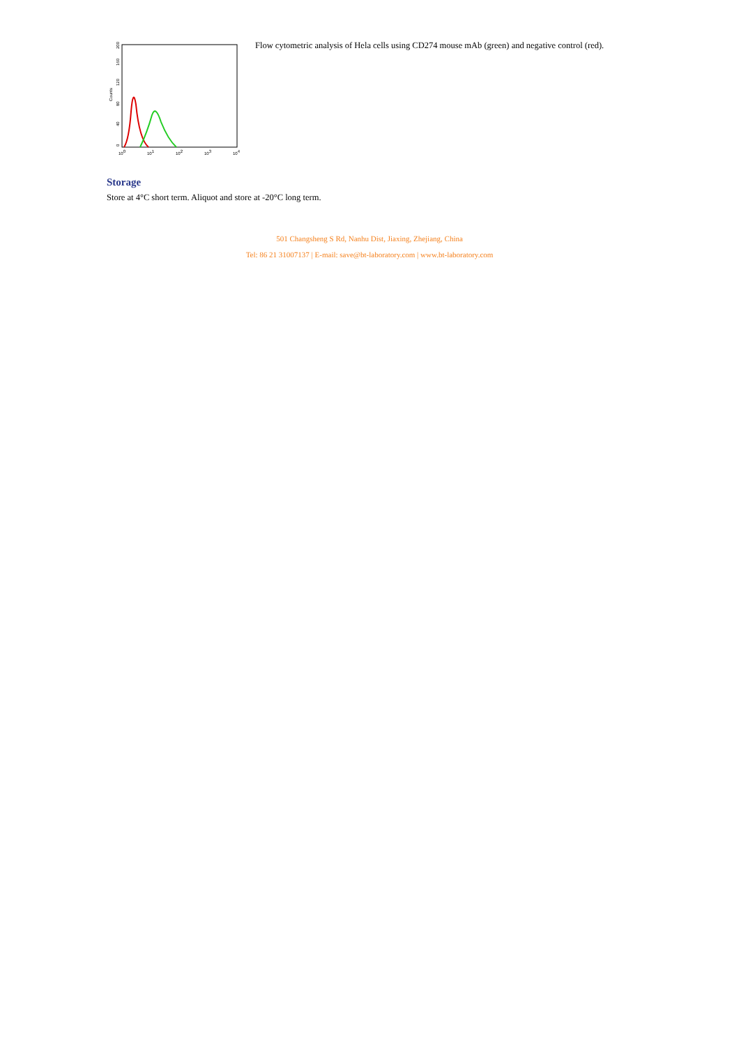Counts
0
40
80
120
160
200
100
101
102
103
104
Flow cytometric analysis of Hela cells using CD274 mouse mAb (green) and negative control (red).
Storage
Store at 4°C short term. Aliquot and store at -20°C long term.
501 Changsheng S Rd, Nanhu Dist, Jiaxing, Zhejiang, China
Tel: 86 21 31007137 | E-mail: save@bt-laboratory.com | www.bt-laboratory.com